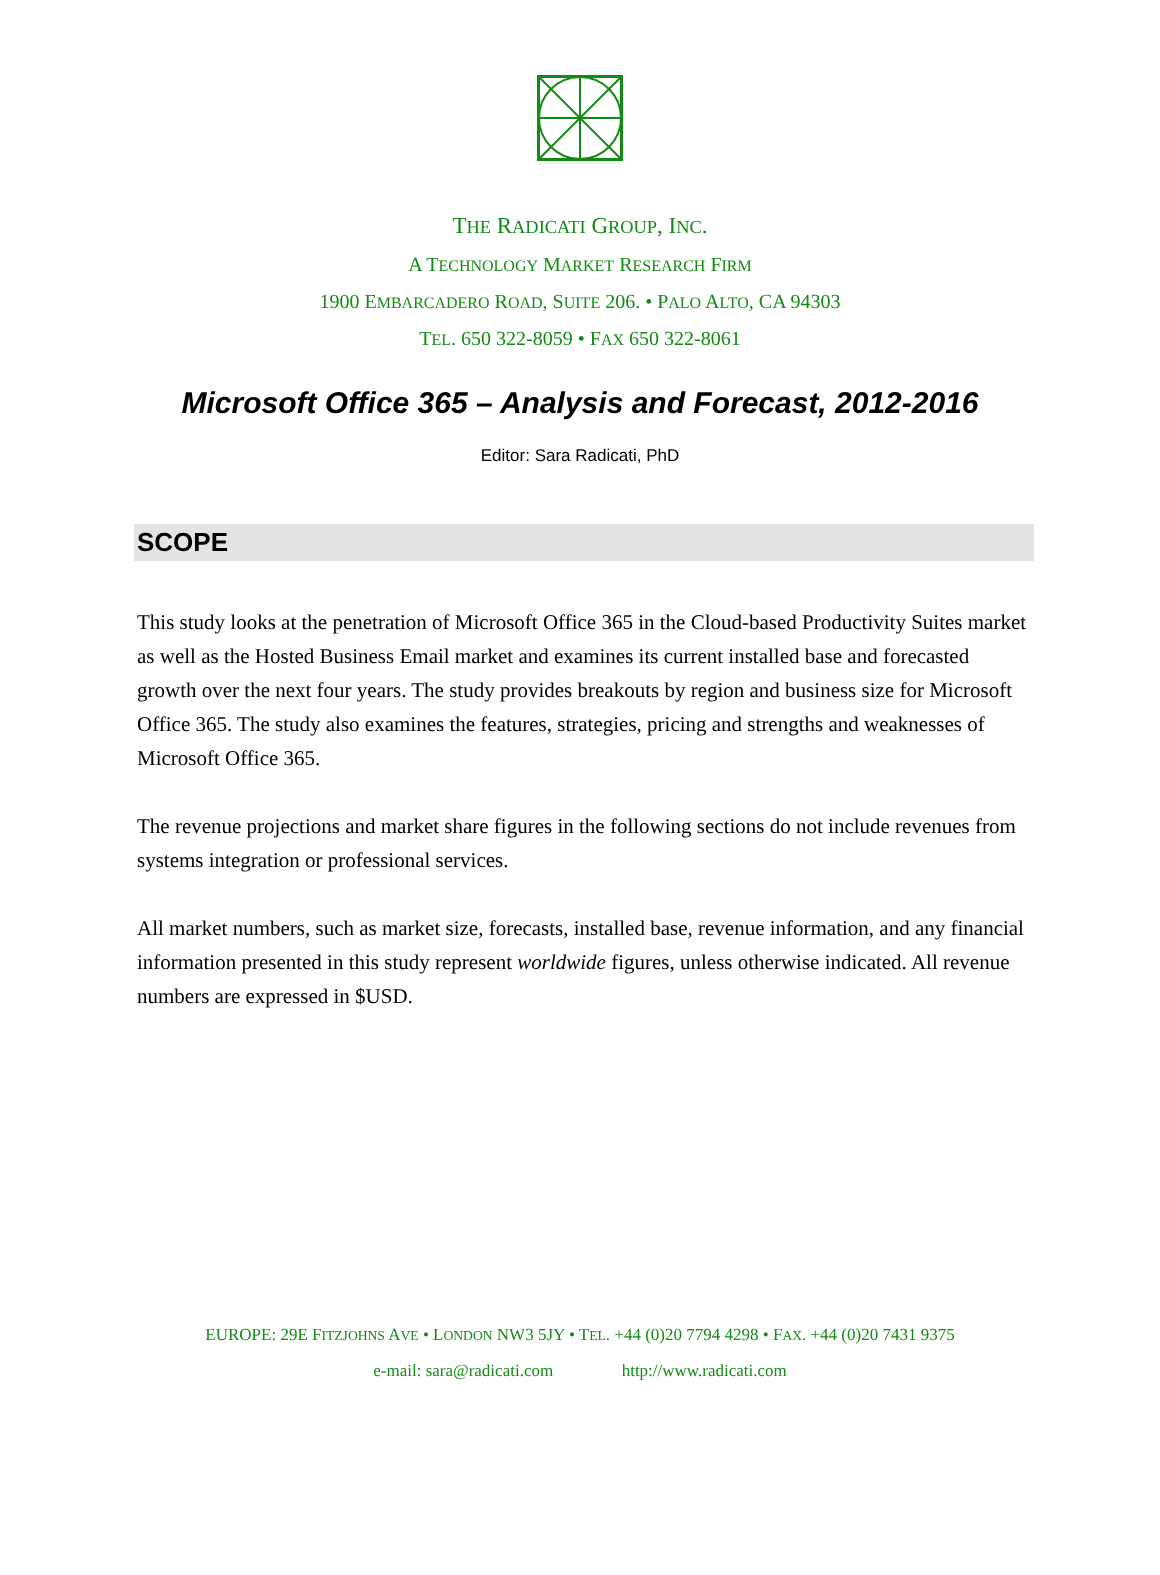THE RADICATI GROUP, INC.
A TECHNOLOGY MARKET RESEARCH FIRM
1900 EMBARCADERO ROAD, SUITE 206. • PALO ALTO, CA 94303
TEL. 650 322-8059 • FAX 650 322-8061
Microsoft Office 365 – Analysis and Forecast, 2012-2016
Editor: Sara Radicati, PhD
SCOPE
This study looks at the penetration of Microsoft Office 365 in the Cloud-based Productivity Suites market as well as the Hosted Business Email market and examines its current installed base and forecasted growth over the next four years. The study provides breakouts by region and business size for Microsoft Office 365. The study also examines the features, strategies, pricing and strengths and weaknesses of Microsoft Office 365.
The revenue projections and market share figures in the following sections do not include revenues from systems integration or professional services.
All market numbers, such as market size, forecasts, installed base, revenue information, and any financial information presented in this study represent worldwide figures, unless otherwise indicated. All revenue numbers are expressed in $USD.
EUROPE: 29E FITZJOHNS AVE • LONDON NW3 5JY • TEL. +44 (0)20 7794 4298 • FAX. +44 (0)20 7431 9375
e-mail: sara@radicati.com http://www.radicati.com